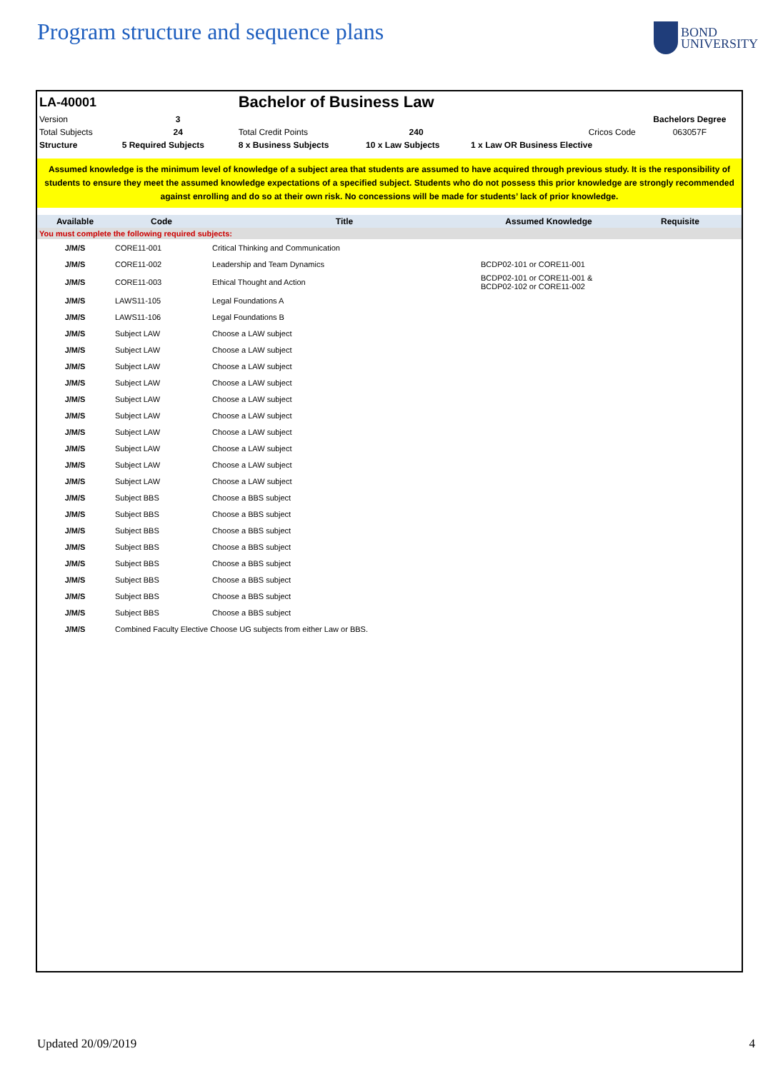Program structure and sequence plans
BOND
UNIVERSITY
| LA-40001 | | Bachelor of Business Law | | | |
| Version | 3 | | | | Bachelors Degree |
| Total Subjects | 24 | Total Credit Points | 240 | Cricos Code | 063057F |
| Structure | 5 Required Subjects | 8 x Business Subjects | 10 x Law Subjects | 1 x Law OR Business Elective | |
Assumed knowledge is the minimum level of knowledge of a subject area that students are assumed to have acquired through previous study. It is the responsibility of students to ensure they meet the assumed knowledge expectations of a specified subject. Students who do not possess this prior knowledge are strongly recommended against enrolling and do so at their own risk. No concessions will be made for students’ lack of prior knowledge.
| Available | Code | Title | Assumed Knowledge | Requisite |
| --- | --- | --- | --- | --- |
| You must complete the following required subjects: | | | | |
| J/M/S | CORE11-001 | Critical Thinking and Communication | | |
| J/M/S | CORE11-002 | Leadership and Team Dynamics | BCDP02-101 or CORE11-001 | |
| J/M/S | CORE11-003 | Ethical Thought and Action | BCDP02-101 or CORE11-001 & BCDP02-102 or CORE11-002 | |
| J/M/S | LAWS11-105 | Legal Foundations A | | |
| J/M/S | LAWS11-106 | Legal Foundations B | | |
| J/M/S | Subject LAW | Choose a LAW subject | | |
| J/M/S | Subject LAW | Choose a LAW subject | | |
| J/M/S | Subject LAW | Choose a LAW subject | | |
| J/M/S | Subject LAW | Choose a LAW subject | | |
| J/M/S | Subject LAW | Choose a LAW subject | | |
| J/M/S | Subject LAW | Choose a LAW subject | | |
| J/M/S | Subject LAW | Choose a LAW subject | | |
| J/M/S | Subject LAW | Choose a LAW subject | | |
| J/M/S | Subject LAW | Choose a LAW subject | | |
| J/M/S | Subject LAW | Choose a LAW subject | | |
| J/M/S | Subject BBS | Choose a BBS subject | | |
| J/M/S | Subject BBS | Choose a BBS subject | | |
| J/M/S | Subject BBS | Choose a BBS subject | | |
| J/M/S | Subject BBS | Choose a BBS subject | | |
| J/M/S | Subject BBS | Choose a BBS subject | | |
| J/M/S | Subject BBS | Choose a BBS subject | | |
| J/M/S | Subject BBS | Choose a BBS subject | | |
| J/M/S | Subject BBS | Choose a BBS subject | | |
| J/M/S | Combined Faculty Elective Choose UG subjects from either Law or BBS. | | | |
Updated 20/09/2019 4